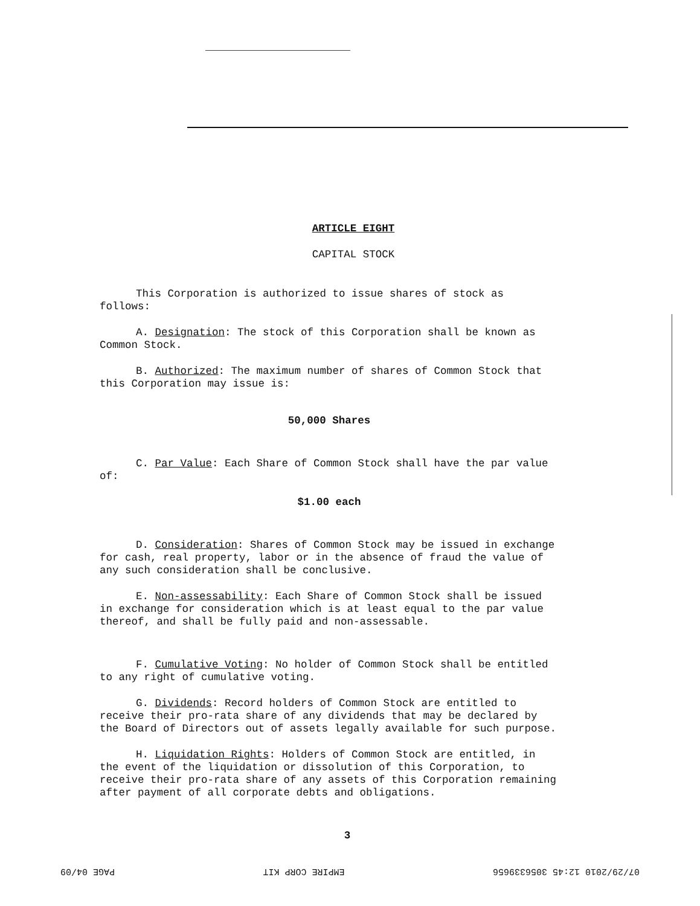ARTICLE EIGHT
CAPITAL STOCK
This Corporation is authorized to issue shares of stock as follows:
A. Designation: The stock of this Corporation shall be known as Common Stock.
B. Authorized: The maximum number of shares of Common Stock that this Corporation may issue is:
50,000 Shares
C. Par Value: Each Share of Common Stock shall have the par value of:
$1.00 each
D. Consideration: Shares of Common Stock may be issued in exchange for cash, real property, labor or in the absence of fraud the value of any such consideration shall be conclusive.
E. Non-assessability: Each Share of Common Stock shall be issued in exchange for consideration which is at least equal to the par value thereof, and shall be fully paid and non-assessable.
F. Cumulative Voting: No holder of Common Stock shall be entitled to any right of cumulative voting.
G. Dividends: Record holders of Common Stock are entitled to receive their pro-rata share of any dividends that may be declared by the Board of Directors out of assets legally available for such purpose.
H. Liquidation Rights: Holders of Common Stock are entitled, in the event of the liquidation or dissolution of this Corporation, to receive their pro-rata share of any assets of this Corporation remaining after payment of all corporate debts and obligations.
3
07/29/2010 12:45 3056339656 EMPIRE CORP KIT PAGE 04/09